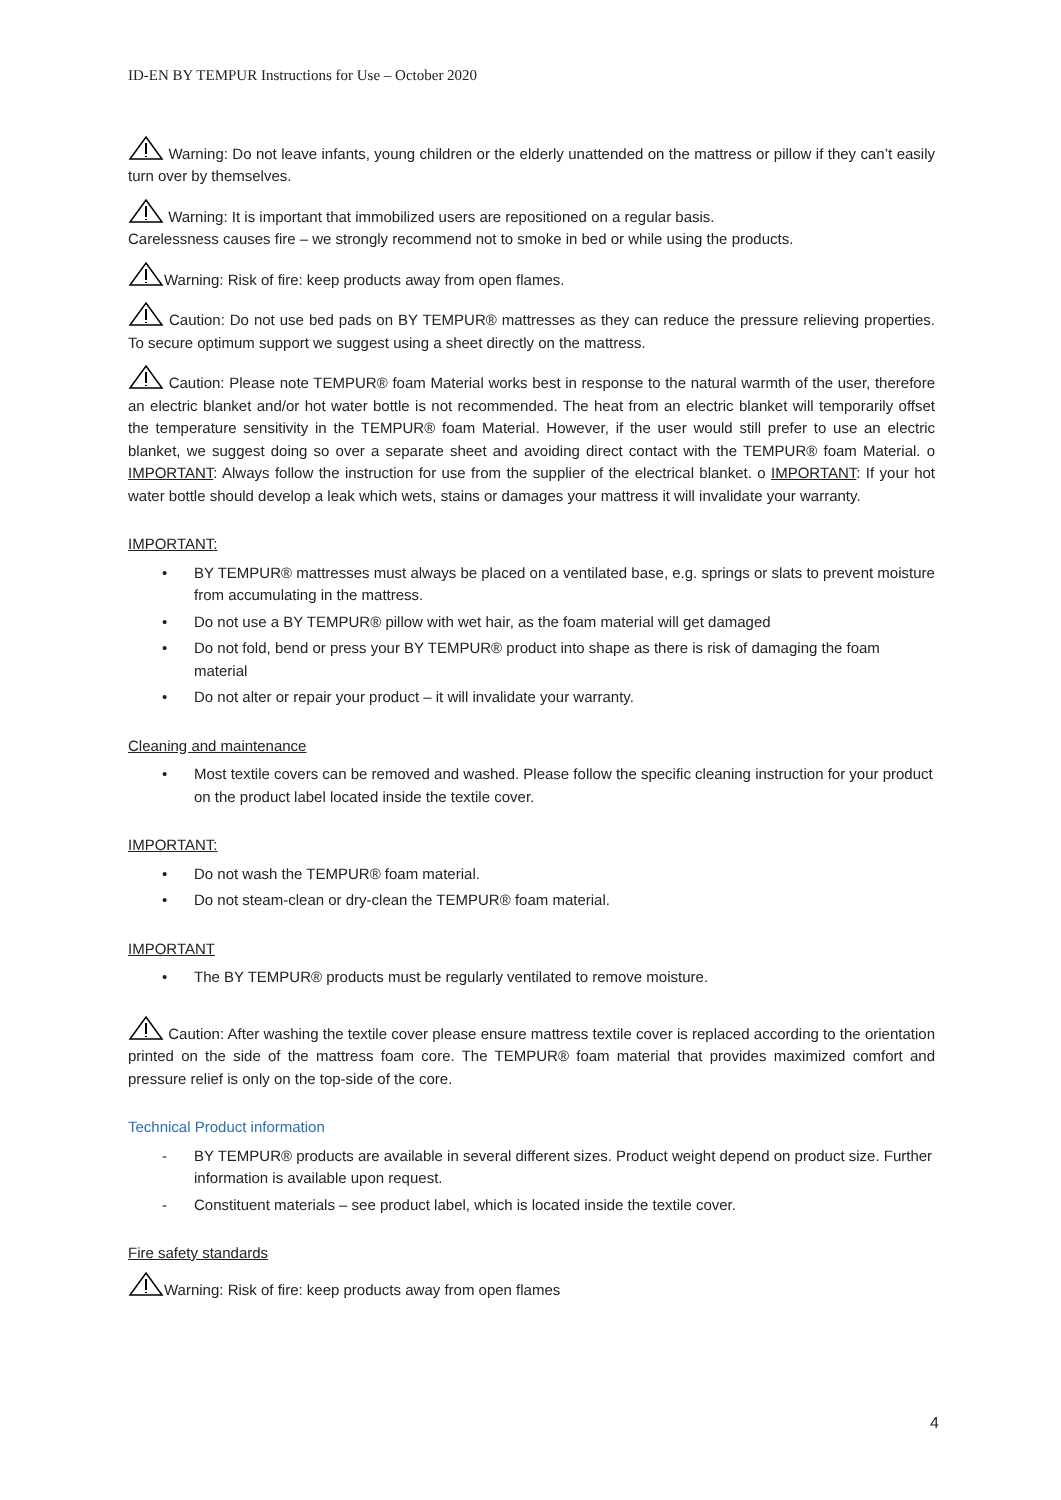ID-EN BY TEMPUR Instructions for Use – October 2020
Warning: Do not leave infants, young children or the elderly unattended on the mattress or pillow if they can’t easily turn over by themselves.
Warning: It is important that immobilized users are repositioned on a regular basis.
Carelessness causes fire – we strongly recommend not to smoke in bed or while using the products.
Warning: Risk of fire: keep products away from open flames.
Caution: Do not use bed pads on BY TEMPUR® mattresses as they can reduce the pressure relieving properties. To secure optimum support we suggest using a sheet directly on the mattress.
Caution: Please note TEMPUR® foam Material works best in response to the natural warmth of the user, therefore an electric blanket and/or hot water bottle is not recommended. The heat from an electric blanket will temporarily offset the temperature sensitivity in the TEMPUR® foam Material. However, if the user would still prefer to use an electric blanket, we suggest doing so over a separate sheet and avoiding direct contact with the TEMPUR® foam Material. o IMPORTANT: Always follow the instruction for use from the supplier of the electrical blanket. o IMPORTANT: If your hot water bottle should develop a leak which wets, stains or damages your mattress it will invalidate your warranty.
IMPORTANT:
• BY TEMPUR® mattresses must always be placed on a ventilated base, e.g. springs or slats to prevent moisture from accumulating in the mattress.
• Do not use a BY TEMPUR® pillow with wet hair, as the foam material will get damaged
• Do not fold, bend or press your BY TEMPUR® product into shape as there is risk of damaging the foam material
• Do not alter or repair your product – it will invalidate your warranty.
Cleaning and maintenance
• Most textile covers can be removed and washed. Please follow the specific cleaning instruction for your product on the product label located inside the textile cover.
IMPORTANT:
• Do not wash the TEMPUR® foam material.
• Do not steam-clean or dry-clean the TEMPUR® foam material.
IMPORTANT
• The BY TEMPUR® products must be regularly ventilated to remove moisture.
Caution: After washing the textile cover please ensure mattress textile cover is replaced according to the orientation printed on the side of the mattress foam core. The TEMPUR® foam material that provides maximized comfort and pressure relief is only on the top-side of the core.
Technical Product information
- BY TEMPUR® products are available in several different sizes. Product weight depend on product size. Further information is available upon request.
- Constituent materials – see product label, which is located inside the textile cover.
Fire safety standards
Warning: Risk of fire: keep products away from open flames
4